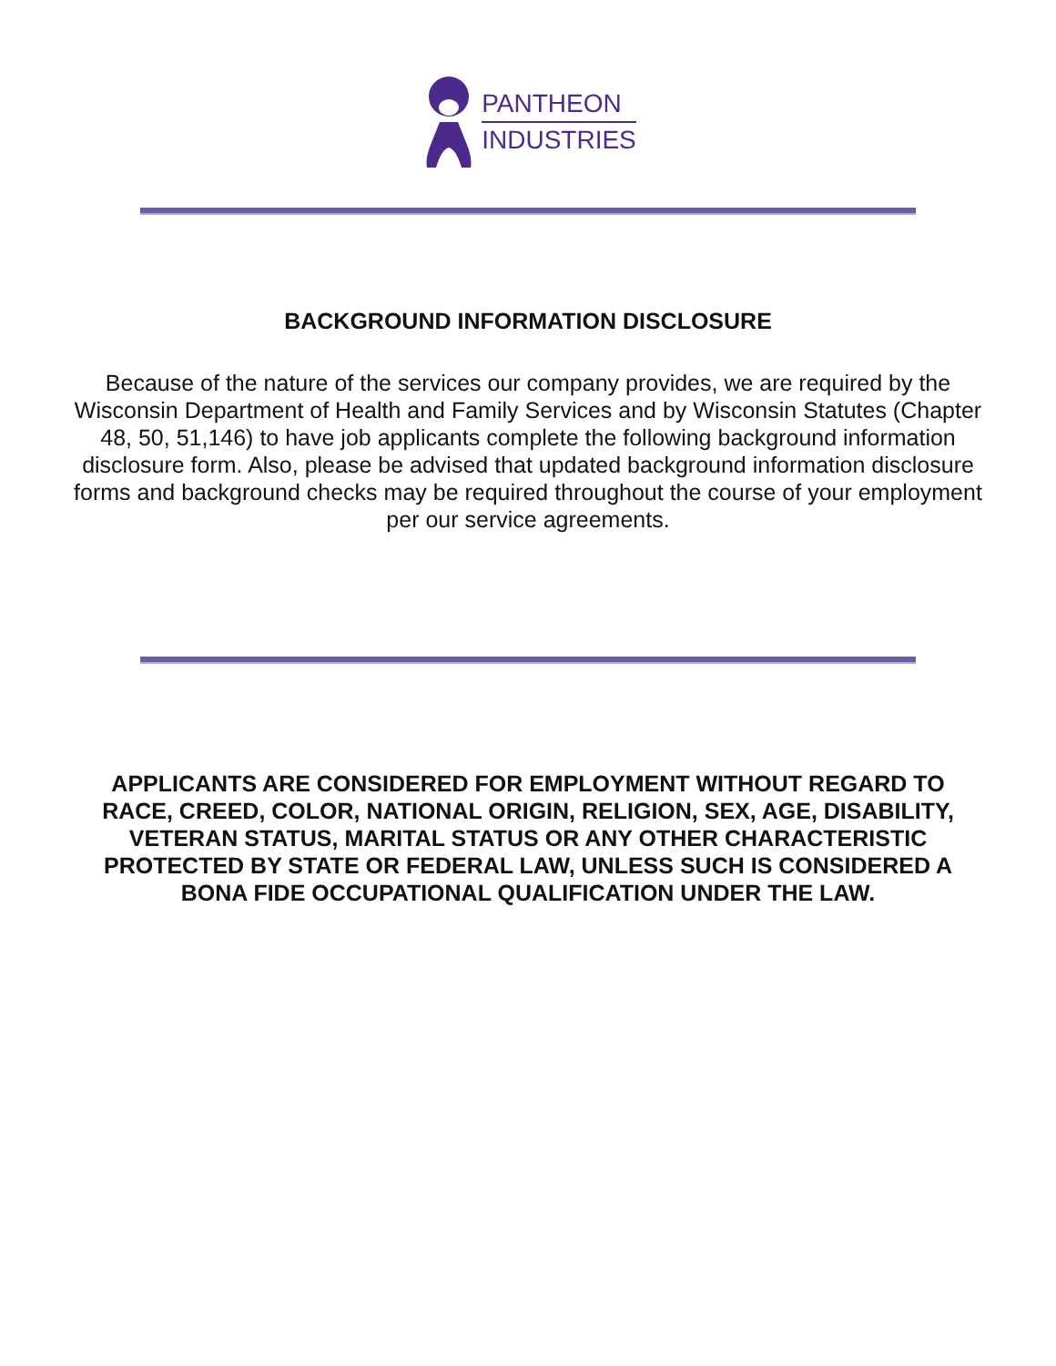PANTHEON
INDUSTRIES
BACKGROUND INFORMATION DISCLOSURE
Because of the nature of the services our company provides, we are required by the Wisconsin Department of Health and Family Services and by Wisconsin Statutes (Chapter 48, 50, 51,146) to have job applicants complete the following background information disclosure form. Also, please be advised that updated background information disclosure forms and background checks may be required throughout the course of your employment per our service agreements.
APPLICANTS ARE CONSIDERED FOR EMPLOYMENT WITHOUT REGARD TO RACE, CREED, COLOR, NATIONAL ORIGIN, RELIGION, SEX, AGE, DISABILITY, VETERAN STATUS, MARITAL STATUS OR ANY OTHER CHARACTERISTIC PROTECTED BY STATE OR FEDERAL LAW, UNLESS SUCH IS CONSIDERED A BONA FIDE OCCUPATIONAL QUALIFICATION UNDER THE LAW.